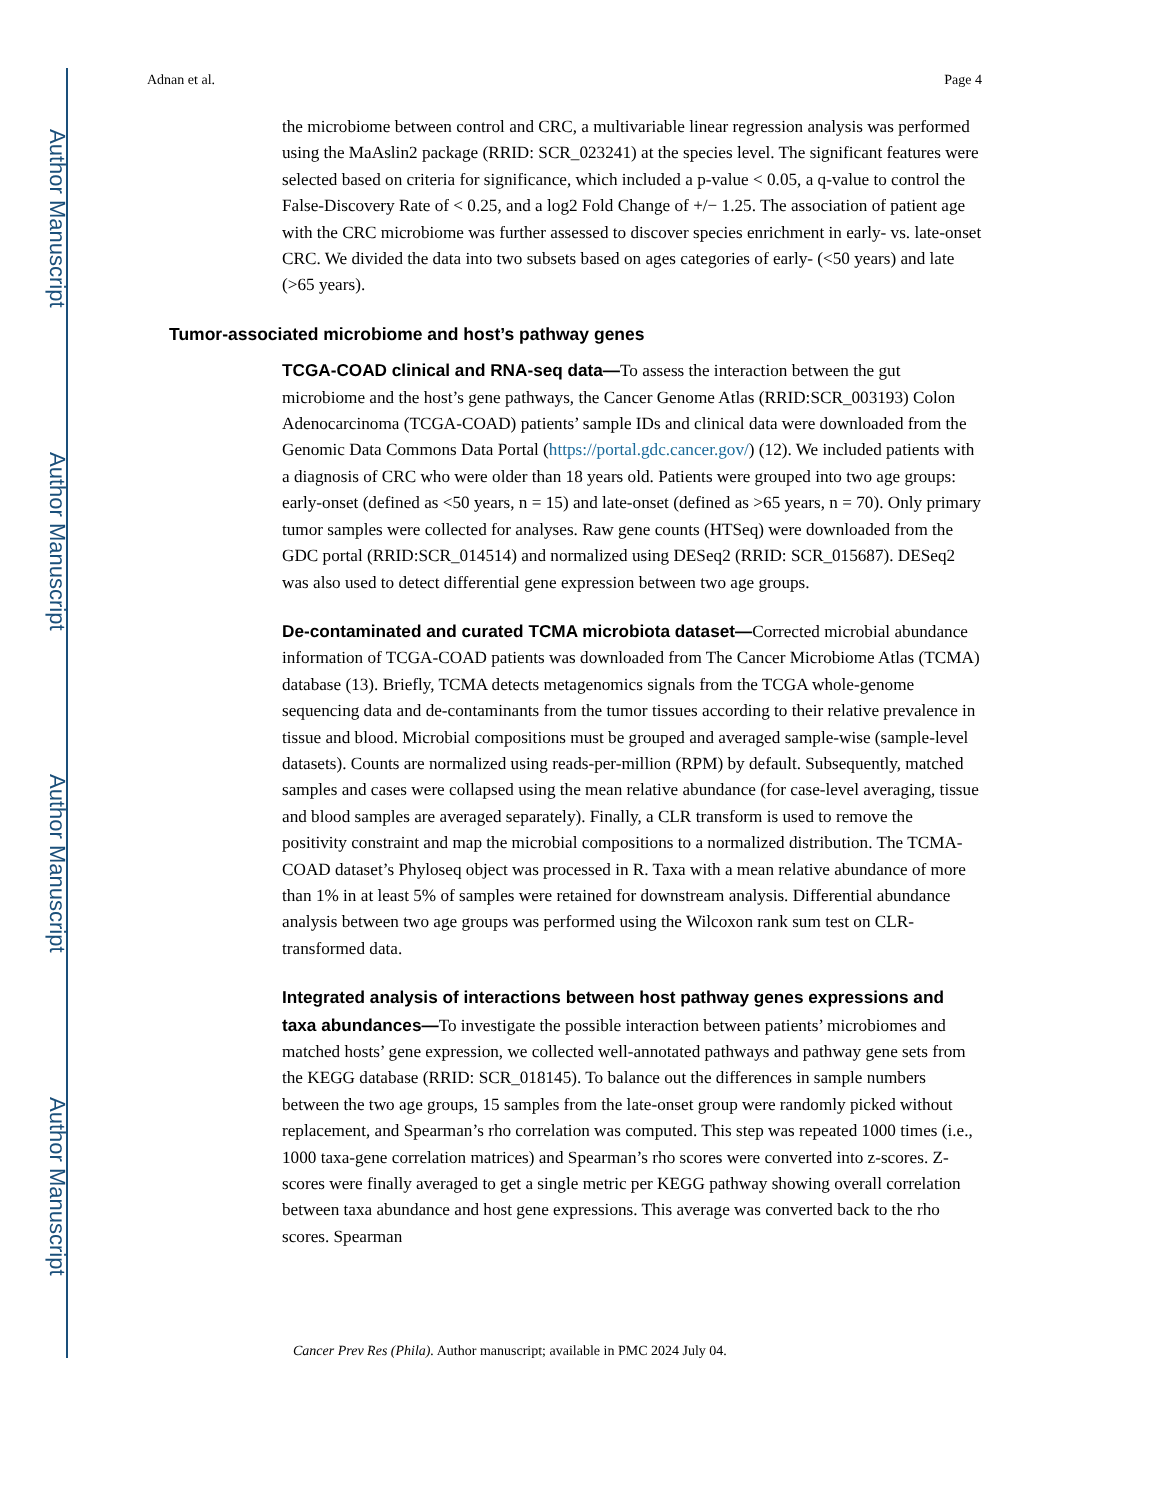Author Manuscript
Author Manuscript
Author Manuscript
Author Manuscript
Adnan et al. Page 4
the microbiome between control and CRC, a multivariable linear regression analysis was performed using the MaAslin2 package (RRID: SCR_023241) at the species level. The significant features were selected based on criteria for significance, which included a p-value < 0.05, a q-value to control the False-Discovery Rate of < 0.25, and a log2 Fold Change of +/− 1.25. The association of patient age with the CRC microbiome was further assessed to discover species enrichment in early- vs. late-onset CRC. We divided the data into two subsets based on ages categories of early- (<50 years) and late (>65 years).
Tumor-associated microbiome and host’s pathway genes
TCGA-COAD clinical and RNA-seq data—To assess the interaction between the gut microbiome and the host’s gene pathways, the Cancer Genome Atlas (RRID:SCR_003193) Colon Adenocarcinoma (TCGA-COAD) patients’ sample IDs and clinical data were downloaded from the Genomic Data Commons Data Portal (https://portal.gdc.cancer.gov/) (12). We included patients with a diagnosis of CRC who were older than 18 years old. Patients were grouped into two age groups: early-onset (defined as <50 years, n = 15) and late-onset (defined as >65 years, n = 70). Only primary tumor samples were collected for analyses. Raw gene counts (HTSeq) were downloaded from the GDC portal (RRID:SCR_014514) and normalized using DESeq2 (RRID: SCR_015687). DESeq2 was also used to detect differential gene expression between two age groups.
De-contaminated and curated TCMA microbiota dataset—Corrected microbial abundance information of TCGA-COAD patients was downloaded from The Cancer Microbiome Atlas (TCMA) database (13). Briefly, TCMA detects metagenomics signals from the TCGA whole-genome sequencing data and de-contaminants from the tumor tissues according to their relative prevalence in tissue and blood. Microbial compositions must be grouped and averaged sample-wise (sample-level datasets). Counts are normalized using reads-per-million (RPM) by default. Subsequently, matched samples and cases were collapsed using the mean relative abundance (for case-level averaging, tissue and blood samples are averaged separately). Finally, a CLR transform is used to remove the positivity constraint and map the microbial compositions to a normalized distribution. The TCMA-COAD dataset’s Phyloseq object was processed in R. Taxa with a mean relative abundance of more than 1% in at least 5% of samples were retained for downstream analysis. Differential abundance analysis between two age groups was performed using the Wilcoxon rank sum test on CLR-transformed data.
Integrated analysis of interactions between host pathway genes expressions and taxa abundances—To investigate the possible interaction between patients’ microbiomes and matched hosts’ gene expression, we collected well-annotated pathways and pathway gene sets from the KEGG database (RRID: SCR_018145). To balance out the differences in sample numbers between the two age groups, 15 samples from the late-onset group were randomly picked without replacement, and Spearman’s rho correlation was computed. This step was repeated 1000 times (i.e., 1000 taxa-gene correlation matrices) and Spearman’s rho scores were converted into z-scores. Z-scores were finally averaged to get a single metric per KEGG pathway showing overall correlation between taxa abundance and host gene expressions. This average was converted back to the rho scores. Spearman
Cancer Prev Res (Phila). Author manuscript; available in PMC 2024 July 04.